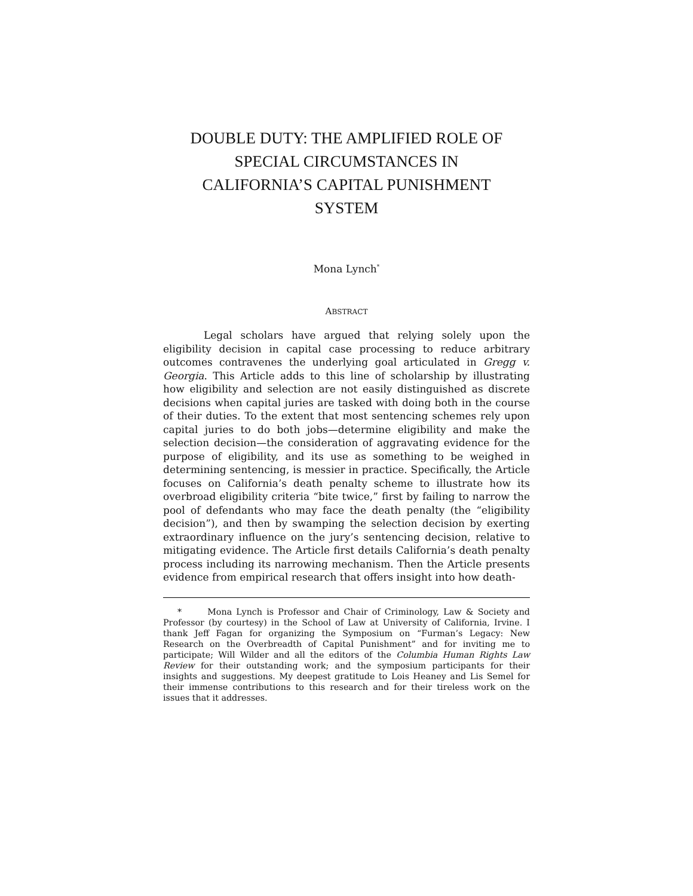DOUBLE DUTY: THE AMPLIFIED ROLE OF
SPECIAL CIRCUMSTANCES IN
CALIFORNIA’S CAPITAL PUNISHMENT
SYSTEM
Mona Lynch<sup>*</sup>
ABSTRACT
Legal scholars have argued that relying solely upon the eligibility decision in capital case processing to reduce arbitrary outcomes contravenes the underlying goal articulated in Gregg v. Georgia. This Article adds to this line of scholarship by illustrating how eligibility and selection are not easily distinguished as discrete decisions when capital juries are tasked with doing both in the course of their duties. To the extent that most sentencing schemes rely upon capital juries to do both jobs—determine eligibility and make the selection decision—the consideration of aggravating evidence for the purpose of eligibility, and its use as something to be weighed in determining sentencing, is messier in practice. Specifically, the Article focuses on California’s death penalty scheme to illustrate how its overbroad eligibility criteria “bite twice,” first by failing to narrow the pool of defendants who may face the death penalty (the “eligibility decision”), and then by swamping the selection decision by exerting extraordinary influence on the jury’s sentencing decision, relative to mitigating evidence. The Article first details California’s death penalty process including its narrowing mechanism. Then the Article presents evidence from empirical research that offers insight into how death-
* Mona Lynch is Professor and Chair of Criminology, Law & Society and Professor (by courtesy) in the School of Law at University of California, Irvine. I thank Jeff Fagan for organizing the Symposium on “Furman’s Legacy: New Research on the Overbreadth of Capital Punishment” and for inviting me to participate; Will Wilder and all the editors of the Columbia Human Rights Law Review for their outstanding work; and the symposium participants for their insights and suggestions. My deepest gratitude to Lois Heaney and Lis Semel for their immense contributions to this research and for their tireless work on the issues that it addresses.